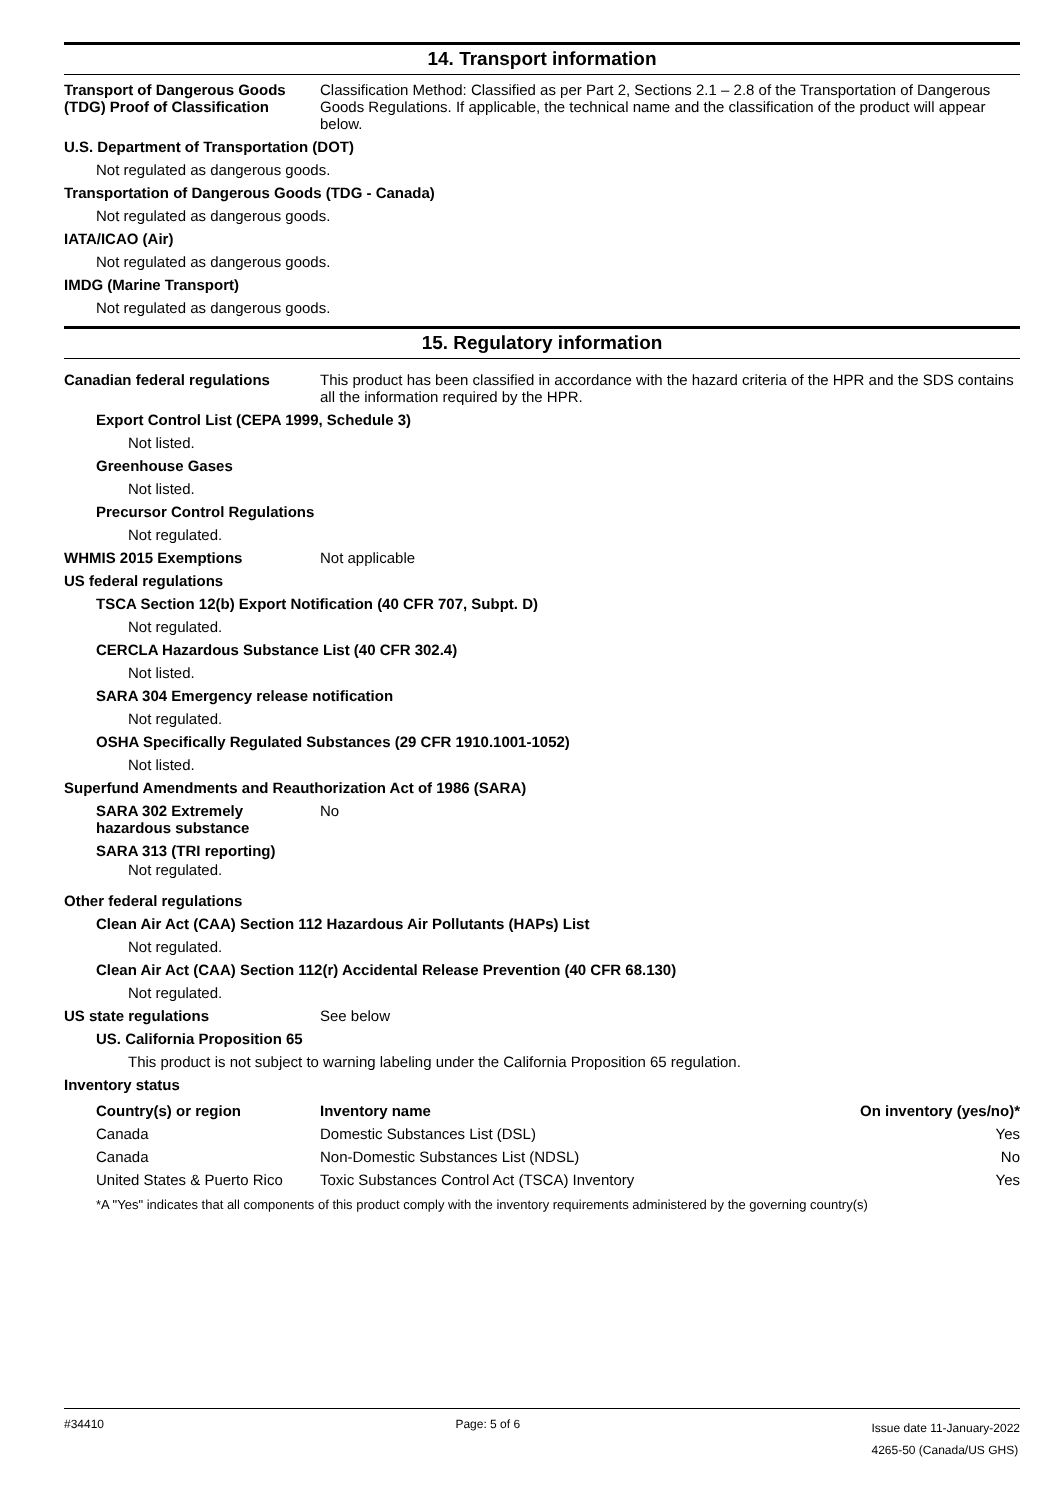14. Transport information
Transport of Dangerous Goods (TDG) Proof of Classification
Classification Method: Classified as per Part 2, Sections 2.1 – 2.8 of the Transportation of Dangerous Goods Regulations. If applicable, the technical name and the classification of the product will appear below.
U.S. Department of Transportation (DOT)
Not regulated as dangerous goods.
Transportation of Dangerous Goods (TDG - Canada)
Not regulated as dangerous goods.
IATA/ICAO (Air)
Not regulated as dangerous goods.
IMDG (Marine Transport)
Not regulated as dangerous goods.
15. Regulatory information
Canadian federal regulations This product has been classified in accordance with the hazard criteria of the HPR and the SDS contains all the information required by the HPR.
Export Control List (CEPA 1999, Schedule 3)
Not listed.
Greenhouse Gases
Not listed.
Precursor Control Regulations
Not regulated.
WHMIS 2015 Exemptions Not applicable
US federal regulations
TSCA Section 12(b) Export Notification (40 CFR 707, Subpt. D)
Not regulated.
CERCLA Hazardous Substance List (40 CFR 302.4)
Not listed.
SARA 304 Emergency release notification
Not regulated.
OSHA Specifically Regulated Substances (29 CFR 1910.1001-1052)
Not listed.
Superfund Amendments and Reauthorization Act of 1986 (SARA)
SARA 302 Extremely hazardous substance
No
SARA 313 (TRI reporting)
Not regulated.
Other federal regulations
Clean Air Act (CAA) Section 112 Hazardous Air Pollutants (HAPs) List
Not regulated.
Clean Air Act (CAA) Section 112(r) Accidental Release Prevention (40 CFR 68.130)
Not regulated.
US state regulations See below
US. California Proposition 65
This product is not subject to warning labeling under the California Proposition 65 regulation.
Inventory status
| Country(s) or region | Inventory name | On inventory (yes/no)* |
| --- | --- | --- |
| Canada | Domestic Substances List (DSL) | Yes |
| Canada | Non-Domestic Substances List (NDSL) | No |
| United States & Puerto Rico | Toxic Substances Control Act (TSCA) Inventory | Yes |
*A "Yes" indicates that all components of this product comply with the inventory requirements administered by the governing country(s)
#34410 Page: 5 of 6
Issue date 11-January-2022
4265-50 (Canada/US GHS)